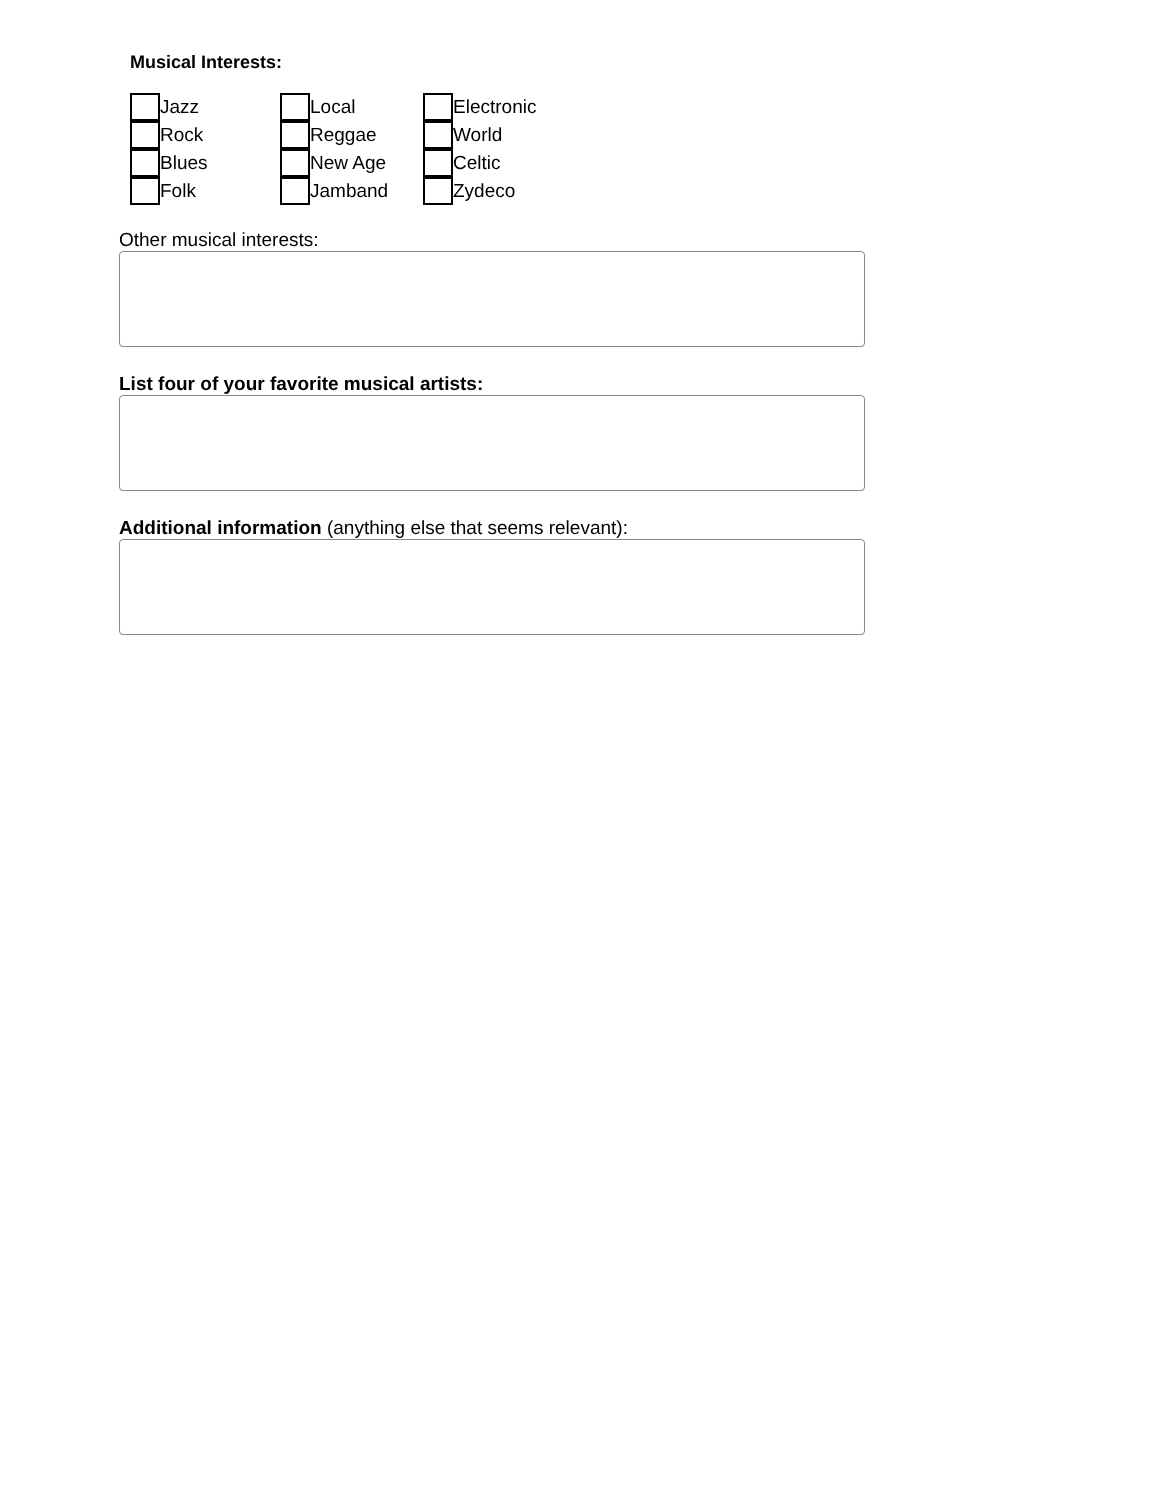Musical Interests:
Jazz
Rock
Blues
Folk
Local
Reggae
New Age
Jamband
Electronic
World
Celtic
Zydeco
Other musical interests:
List four of your favorite musical artists:
Additional information (anything else that seems relevant):